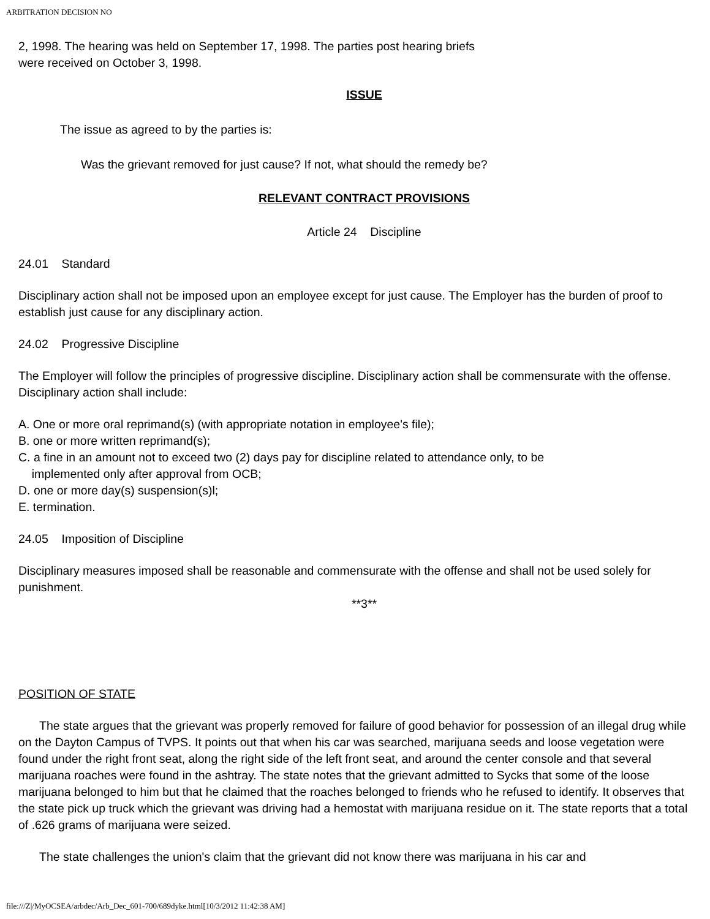ARBITRATION DECISION NO
2, 1998. The hearing was held on September 17, 1998. The parties post hearing briefs
were received on October 3, 1998.
ISSUE
The issue as agreed to by the parties is:
Was the grievant removed for just cause? If not, what should the remedy be?
RELEVANT CONTRACT PROVISIONS
Article 24 Discipline
24.01 Standard
Disciplinary action shall not be imposed upon an employee except for just cause. The Employer has the burden of proof to establish just cause for any disciplinary action.
24.02 Progressive Discipline
The Employer will follow the principles of progressive discipline. Disciplinary action shall be commensurate with the offense. Disciplinary action shall include:
A. One or more oral reprimand(s) (with appropriate notation in employee's file);
B. one or more written reprimand(s);
C. a fine in an amount not to exceed two (2) days pay for discipline related to attendance only, to be
implemented only after approval from OCB;
D. one or more day(s) suspension(s)l;
E. termination.
24.05 Imposition of Discipline
Disciplinary measures imposed shall be reasonable and commensurate with the offense and shall not be used solely for punishment.
**3**
POSITION OF STATE
The state argues that the grievant was properly removed for failure of good behavior for possession of an illegal drug while on the Dayton Campus of TVPS. It points out that when his car was searched, marijuana seeds and loose vegetation were found under the right front seat, along the right side of the left front seat, and around the center console and that several marijuana roaches were found in the ashtray. The state notes that the grievant admitted to Sycks that some of the loose marijuana belonged to him but that he claimed that the roaches belonged to friends who he refused to identify. It observes that the state pick up truck which the grievant was driving had a hemostat with marijuana residue on it. The state reports that a total of .626 grams of marijuana were seized.
The state challenges the union's claim that the grievant did not know there was marijuana in his car and
file:///Z|/MyOCSEA/arbdec/Arb_Dec_601-700/689dyke.html[10/3/2012 11:42:38 AM]